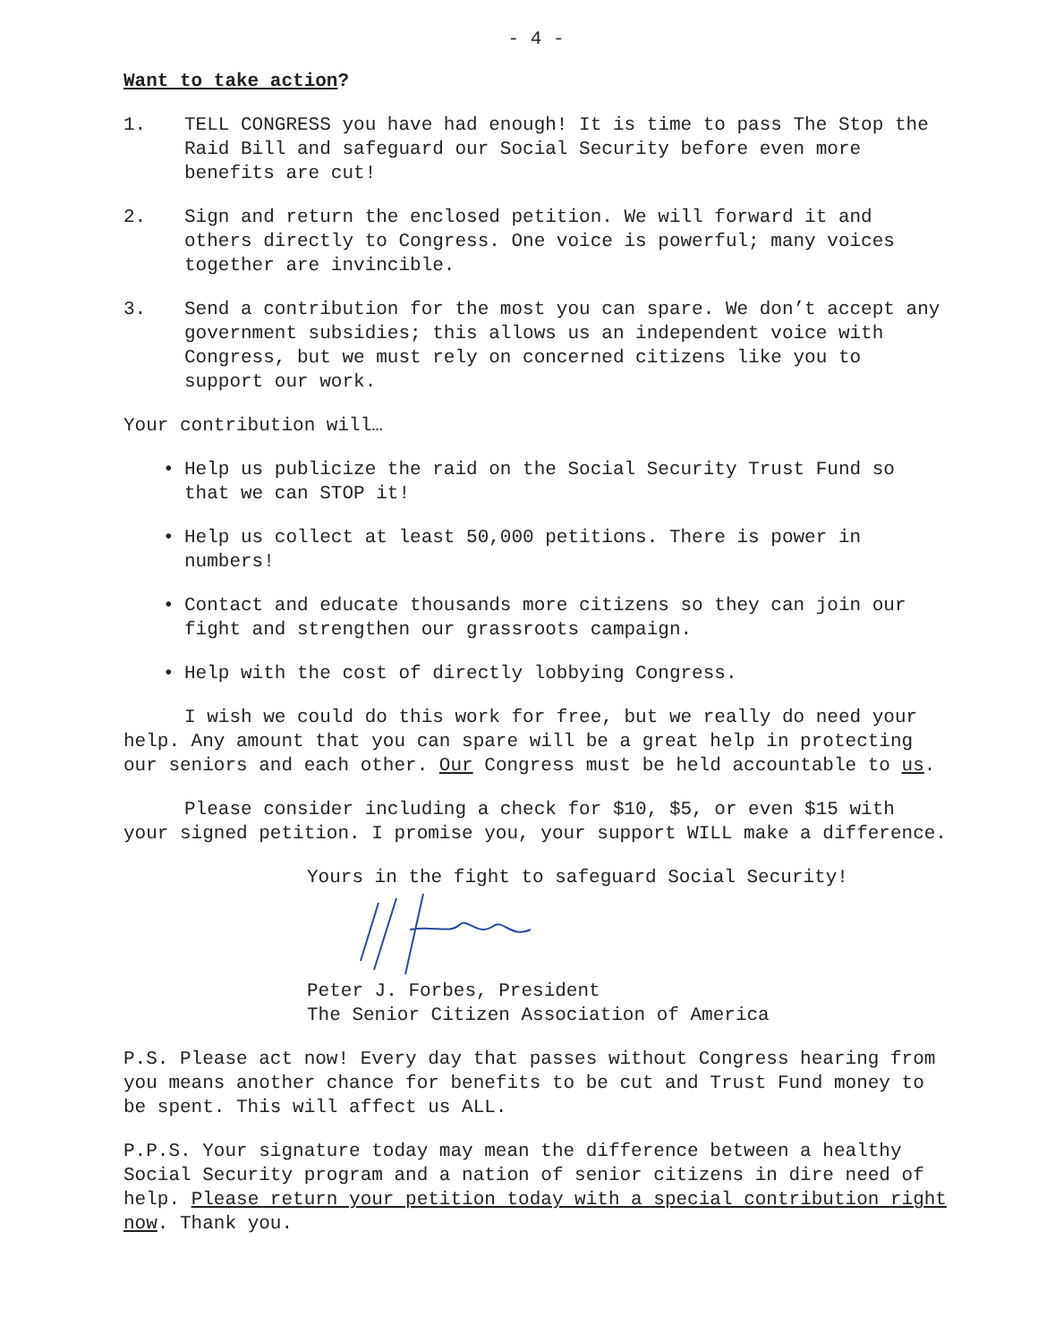- 4 -
Want to take action?
1. TELL CONGRESS you have had enough! It is time to pass The Stop the Raid Bill and safeguard our Social Security before even more benefits are cut!
2. Sign and return the enclosed petition. We will forward it and others directly to Congress. One voice is powerful; many voices together are invincible.
3. Send a contribution for the most you can spare. We don’t accept any government subsidies; this allows us an independent voice with Congress, but we must rely on concerned citizens like you to support our work.
Your contribution will…
• Help us publicize the raid on the Social Security Trust Fund so that we can STOP it!
• Help us collect at least 50,000 petitions. There is power in numbers!
• Contact and educate thousands more citizens so they can join our fight and strengthen our grassroots campaign.
• Help with the cost of directly lobbying Congress.
I wish we could do this work for free, but we really do need your help. Any amount that you can spare will be a great help in protecting our seniors and each other. Our Congress must be held accountable to us.
Please consider including a check for $10, $5, or even $15 with your signed petition. I promise you, your support WILL make a difference.
Yours in the fight to safeguard Social Security!
Peter J. Forbes, President
The Senior Citizen Association of America
P.S. Please act now! Every day that passes without Congress hearing from you means another chance for benefits to be cut and Trust Fund money to be spent. This will affect us ALL.
P.P.S. Your signature today may mean the difference between a healthy Social Security program and a nation of senior citizens in dire need of help. Please return your petition today with a special contribution right now. Thank you.